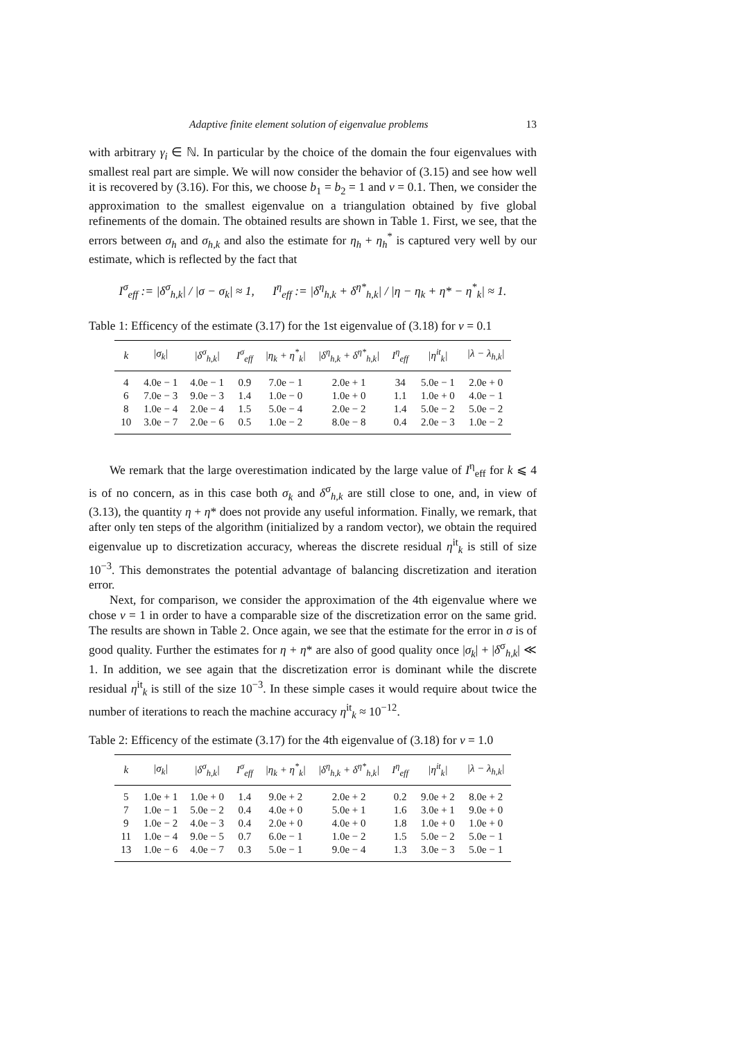Adaptive finite element solution of eigenvalue problems 13
with arbitrary γ<sub>i</sub> ∈ ℕ. In particular by the choice of the domain the four eigenvalues with smallest real part are simple. We will now consider the behavior of (3.15) and see how well it is recovered by (3.16). For this, we choose b<sub>1</sub> = b<sub>2</sub> = 1 and ν = 0.1. Then, we consider the approximation to the smallest eigenvalue on a triangulation obtained by five global refinements of the domain. The obtained results are shown in Table 1. First, we see, that the errors between σ<sub>h</sub> and σ<sub>h,k</sub> and also the estimate for η<sub>h</sub> + η<sub>h</sub><sup>*</sup> is captured very well by our estimate, which is reflected by the fact that
I<sup>σ</sup><sub>eff</sub> := |δ<sup>σ</sup><sub>h,k</sub>| / |σ − σ<sub>k</sub>| ≈ 1, I<sup>η</sup><sub>eff</sub> := |δ<sup>η</sup><sub>h,k</sub> + δ<sup>η*</sup><sub>h,k</sub>| / |η − η<sub>k</sub> + η* − η<sup>*</sup><sub>k</sub>| ≈ 1.
Table 1: Efficency of the estimate (3.17) for the 1st eigenvalue of (3.18) for ν = 0.1
| k | /σ<sub>k</sub>/ | /δ<sup>σ</sup><sub>h,k</sub>/ | I<sup>σ</sup><sub>eff</sub> | /η<sub>k</sub> + η<sup>*</sup><sub>k</sub>/ | /δ<sup>η</sup><sub>h,k</sub> + δ<sup>η*</sup><sub>h,k</sub>/ | I<sup>η</sup><sub>eff</sub> | /η<sup>it</sup><sub>k</sub>/ | /λ − λ<sub>h,k</sub>/ |
| --- | --- | --- | --- | --- | --- | --- | --- | --- |
| 4 | 4.0e − 1 | 4.0e − 1 | 0.9 | 7.0e − 1 | 2.0e + 1 | 34 | 5.0e − 1 | 2.0e + 0 |
| 6 | 7.0e − 3 | 9.0e − 3 | 1.4 | 1.0e − 0 | 1.0e + 0 | 1.1 | 1.0e + 0 | 4.0e − 1 |
| 8 | 1.0e − 4 | 2.0e − 4 | 1.5 | 5.0e − 4 | 2.0e − 2 | 1.4 | 5.0e − 2 | 5.0e − 2 |
| 10 | 3.0e − 7 | 2.0e − 6 | 0.5 | 1.0e − 2 | 8.0e − 8 | 0.4 | 2.0e − 3 | 1.0e − 2 |
We remark that the large overestimation indicated by the large value of I<sup>η</sup><sub>eff</sub> for k ⩽ 4 is of no concern, as in this case both σ<sub>k</sub> and δ<sup>σ</sup><sub>h,k</sub> are still close to one, and, in view of (3.13), the quantity η + η* does not provide any useful information. Finally, we remark, that after only ten steps of the algorithm (initialized by a random vector), we obtain the required eigenvalue up to discretization accuracy, whereas the discrete residual η<sup>it</sup><sub>k</sub> is still of size 10<sup>−3</sup>. This demonstrates the potential advantage of balancing discretization and iteration error.
Next, for comparison, we consider the approximation of the 4th eigenvalue where we chose ν = 1 in order to have a comparable size of the discretization error on the same grid. The results are shown in Table 2. Once again, we see that the estimate for the error in σ is of good quality. Further the estimates for η + η* are also of good quality once |σ<sub>k</sub>| + |δ<sup>σ</sup><sub>h,k</sub>| ≪ 1. In addition, we see again that the discretization error is dominant while the discrete residual η<sup>it</sup><sub>k</sub> is still of the size 10<sup>−3</sup>. In these simple cases it would require about twice the number of iterations to reach the machine accuracy η<sup>it</sup><sub>k</sub> ≈ 10<sup>−12</sup>.
Table 2: Efficency of the estimate (3.17) for the 4th eigenvalue of (3.18) for ν = 1.0
| k | /σ<sub>k</sub>/ | /δ<sup>σ</sup><sub>h,k</sub>/ | I<sup>σ</sup><sub>eff</sub> | /η<sub>k</sub> + η<sup>*</sup><sub>k</sub>/ | /δ<sup>η</sup><sub>h,k</sub> + δ<sup>η*</sup><sub>h,k</sub>/ | I<sup>η</sup><sub>eff</sub> | /η<sup>it</sup><sub>k</sub>/ | /λ − λ<sub>h,k</sub>/ |
| --- | --- | --- | --- | --- | --- | --- | --- | --- |
| 5 | 1.0e + 1 | 1.0e + 0 | 1.4 | 9.0e + 2 | 2.0e + 2 | 0.2 | 9.0e + 2 | 8.0e + 2 |
| 7 | 1.0e − 1 | 5.0e − 2 | 0.4 | 4.0e + 0 | 5.0e + 1 | 1.6 | 3.0e + 1 | 9.0e + 0 |
| 9 | 1.0e − 2 | 4.0e − 3 | 0.4 | 2.0e + 0 | 4.0e + 0 | 1.8 | 1.0e + 0 | 1.0e + 0 |
| 11 | 1.0e − 4 | 9.0e − 5 | 0.7 | 6.0e − 1 | 1.0e − 2 | 1.5 | 5.0e − 2 | 5.0e − 1 |
| 13 | 1.0e − 6 | 4.0e − 7 | 0.3 | 5.0e − 1 | 9.0e − 4 | 1.3 | 3.0e − 3 | 5.0e − 1 |